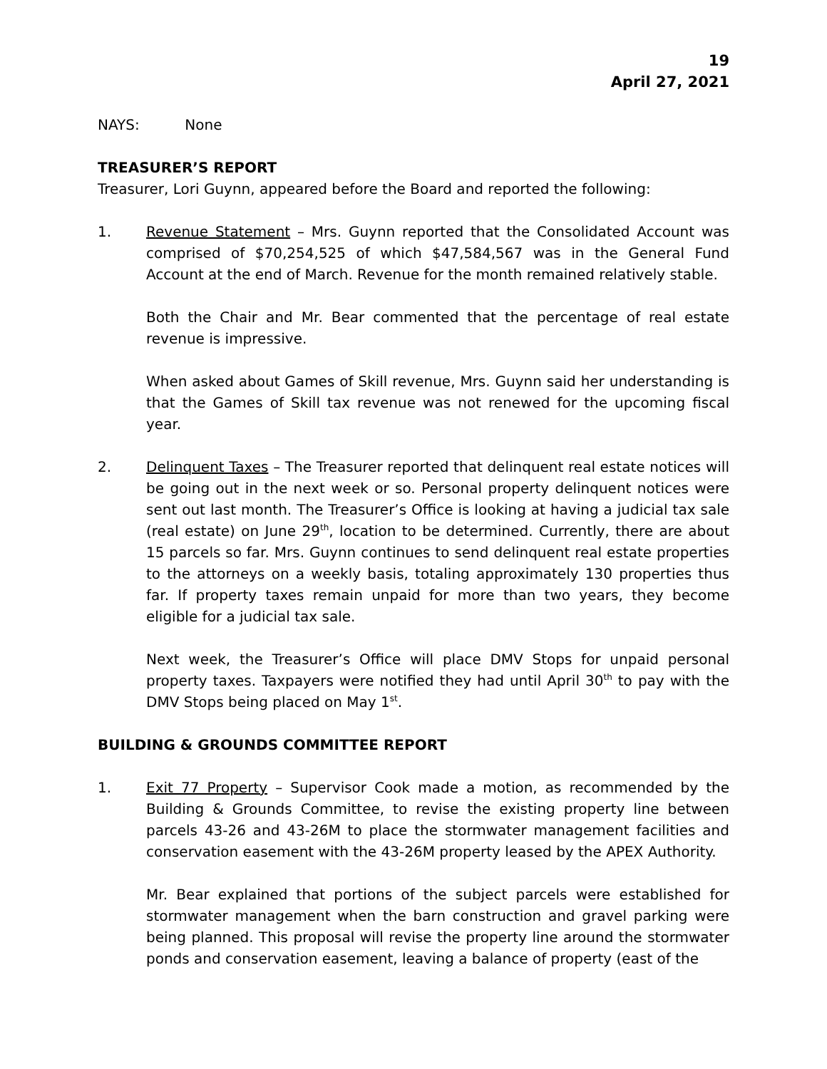19
April 27, 2021
NAYS: None
TREASURER’S REPORT
Treasurer, Lori Guynn, appeared before the Board and reported the following:
1. Revenue Statement – Mrs. Guynn reported that the Consolidated Account was comprised of $70,254,525 of which $47,584,567 was in the General Fund Account at the end of March. Revenue for the month remained relatively stable.
Both the Chair and Mr. Bear commented that the percentage of real estate revenue is impressive.
When asked about Games of Skill revenue, Mrs. Guynn said her understanding is that the Games of Skill tax revenue was not renewed for the upcoming fiscal year.
2. Delinquent Taxes – The Treasurer reported that delinquent real estate notices will be going out in the next week or so. Personal property delinquent notices were sent out last month. The Treasurer’s Office is looking at having a judicial tax sale (real estate) on June 29<sup>th</sup>, location to be determined. Currently, there are about 15 parcels so far. Mrs. Guynn continues to send delinquent real estate properties to the attorneys on a weekly basis, totaling approximately 130 properties thus far. If property taxes remain unpaid for more than two years, they become eligible for a judicial tax sale.
Next week, the Treasurer’s Office will place DMV Stops for unpaid personal property taxes. Taxpayers were notified they had until April 30<sup>th</sup> to pay with the DMV Stops being placed on May 1<sup>st</sup>.
BUILDING & GROUNDS COMMITTEE REPORT
1. Exit 77 Property – Supervisor Cook made a motion, as recommended by the Building & Grounds Committee, to revise the existing property line between parcels 43-26 and 43-26M to place the stormwater management facilities and conservation easement with the 43-26M property leased by the APEX Authority.
Mr. Bear explained that portions of the subject parcels were established for stormwater management when the barn construction and gravel parking were being planned. This proposal will revise the property line around the stormwater ponds and conservation easement, leaving a balance of property (east of the